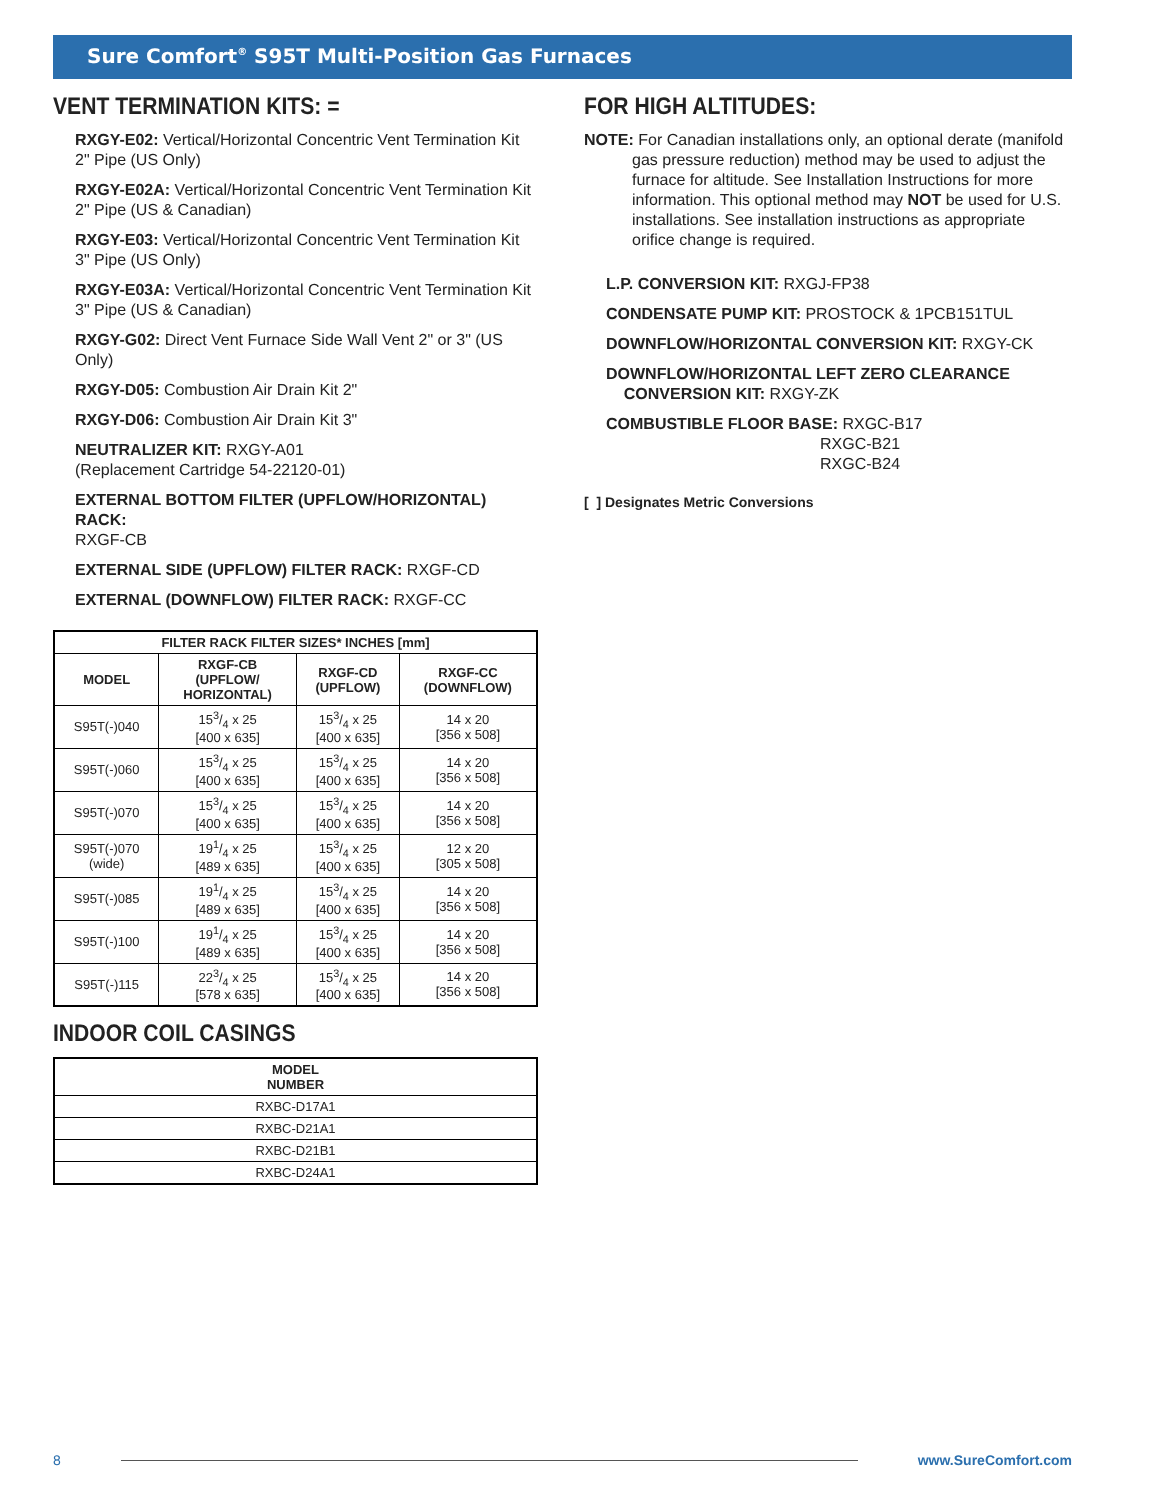Sure Comfort<sup>®</sup> S95T Multi-Position Gas Furnaces
VENT TERMINATION KITS: =
RXGY-E02: Vertical/Horizontal Concentric Vent Termination Kit
2" Pipe (US Only)
RXGY-E02A: Vertical/Horizontal Concentric Vent Termination Kit
2" Pipe (US & Canadian)
RXGY-E03: Vertical/Horizontal Concentric Vent Termination Kit
3" Pipe (US Only)
RXGY-E03A: Vertical/Horizontal Concentric Vent Termination Kit
3" Pipe (US & Canadian)
RXGY-G02: Direct Vent Furnace Side Wall Vent 2" or 3" (US Only)
RXGY-D05: Combustion Air Drain Kit 2"
RXGY-D06: Combustion Air Drain Kit 3"
NEUTRALIZER KIT: RXGY-A01
(Replacement Cartridge 54-22120-01)
EXTERNAL BOTTOM FILTER (UPFLOW/HORIZONTAL) RACK:
RXGF-CB
EXTERNAL SIDE (UPFLOW) FILTER RACK: RXGF-CD
EXTERNAL (DOWNFLOW) FILTER RACK: RXGF-CC
| FILTER RACK FILTER SIZES* INCHES [mm] | | | |
| --- | --- | --- | --- |
| MODEL | RXGF-CB (UPFLOW/ HORIZONTAL) | RXGF-CD (UPFLOW) | RXGF-CC (DOWNFLOW) |
| S95T(-)040 | 153/4 x 25 [400 x 635] | 153/4 x 25 [400 x 635] | 14 x 20 [356 x 508] |
| S95T(-)060 | 153/4 x 25 [400 x 635] | 153/4 x 25 [400 x 635] | 14 x 20 [356 x 508] |
| S95T(-)070 | 153/4 x 25 [400 x 635] | 153/4 x 25 [400 x 635] | 14 x 20 [356 x 508] |
| S95T(-)070 (wide) | 191/4 x 25 [489 x 635] | 153/4 x 25 [400 x 635] | 12 x 20 [305 x 508] |
| S95T(-)085 | 191/4 x 25 [489 x 635] | 153/4 x 25 [400 x 635] | 14 x 20 [356 x 508] |
| S95T(-)100 | 191/4 x 25 [489 x 635] | 153/4 x 25 [400 x 635] | 14 x 20 [356 x 508] |
| S95T(-)115 | 223/4 x 25 [578 x 635] | 153/4 x 25 [400 x 635] | 14 x 20 [356 x 508] |
INDOOR COIL CASINGS
| MODEL NUMBER |
| --- |
| RXBC-D17A1 |
| RXBC-D21A1 |
| RXBC-D21B1 |
| RXBC-D24A1 |
FOR HIGH ALTITUDES:
NOTE: For Canadian installations only, an optional derate (manifold gas pressure reduction) method may be used to adjust the furnace for altitude. See Installation Instructions for more information. This optional method may NOT be used for U.S. installations. See installation instructions as appropriate orifice change is required.
L.P. CONVERSION KIT: RXGJ-FP38
CONDENSATE PUMP KIT: PROSTOCK & 1PCB151TUL
DOWNFLOW/HORIZONTAL CONVERSION KIT: RXGY-CK
DOWNFLOW/HORIZONTAL LEFT ZERO CLEARANCE
CONVERSION KIT: RXGY-ZK
COMBUSTIBLE FLOOR BASE: RXGC-B17
RXGC-B21
RXGC-B24
[ ] Designates Metric Conversions
8 www.SureComfort.com